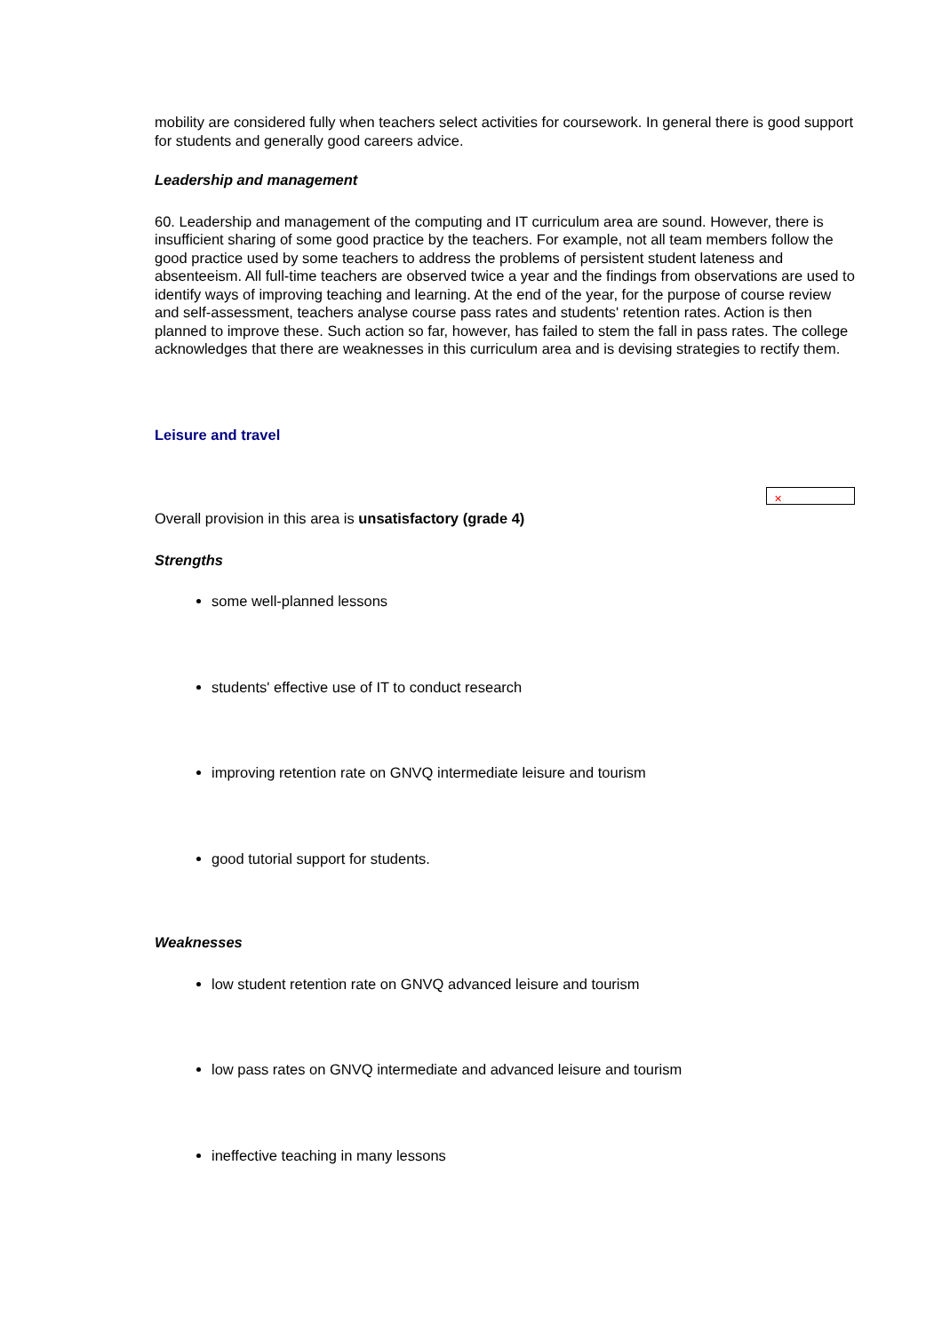mobility are considered fully when teachers select activities for coursework. In general there is good support for students and generally good careers advice.
Leadership and management
60. Leadership and management of the computing and IT curriculum area are sound. However, there is insufficient sharing of some good practice by the teachers. For example, not all team members follow the good practice used by some teachers to address the problems of persistent student lateness and absenteeism. All full-time teachers are observed twice a year and the findings from observations are used to identify ways of improving teaching and learning. At the end of the year, for the purpose of course review and self-assessment, teachers analyse course pass rates and students' retention rates. Action is then planned to improve these. Such action so far, however, has failed to stem the fall in pass rates. The college acknowledges that there are weaknesses in this curriculum area and is devising strategies to rectify them.
Leisure and travel
✕
Overall provision in this area is unsatisfactory (grade 4)
Strengths
some well-planned lessons
students' effective use of IT to conduct research
improving retention rate on GNVQ intermediate leisure and tourism
good tutorial support for students.
Weaknesses
low student retention rate on GNVQ advanced leisure and tourism
low pass rates on GNVQ intermediate and advanced leisure and tourism
ineffective teaching in many lessons